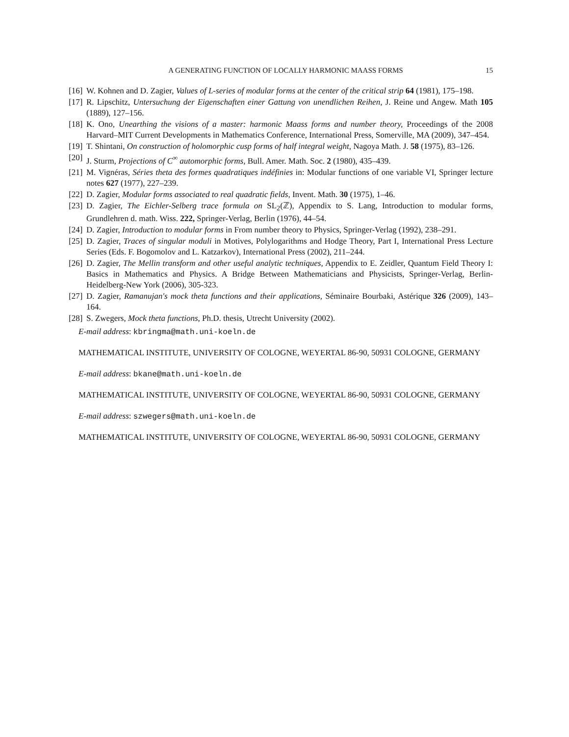A GENERATING FUNCTION OF LOCALLY HARMONIC MAASS FORMS 15
[16] W. Kohnen and D. Zagier, Values of L-series of modular forms at the center of the critical strip 64 (1981), 175–198.
[17] R. Lipschitz, Untersuchung der Eigenschaften einer Gattung von unendlichen Reihen, J. Reine und Angew. Math 105 (1889), 127–156.
[18] K. Ono, Unearthing the visions of a master: harmonic Maass forms and number theory, Proceedings of the 2008 Harvard–MIT Current Developments in Mathematics Conference, International Press, Somerville, MA (2009), 347–454.
[19] T. Shintani, On construction of holomorphic cusp forms of half integral weight, Nagoya Math. J. 58 (1975), 83–126.
[20] J. Sturm, Projections of C<sup>∞</sup> automorphic forms, Bull. Amer. Math. Soc. 2 (1980), 435–439.
[21] M. Vignéras, Séries theta des formes quadratiques indéfinies in: Modular functions of one variable VI, Springer lecture notes 627 (1977), 227–239.
[22] D. Zagier, Modular forms associated to real quadratic fields, Invent. Math. 30 (1975), 1–46.
[23] D. Zagier, The Eichler-Selberg trace formula on SL<sub>2</sub>(ℤ), Appendix to S. Lang, Introduction to modular forms, Grundlehren d. math. Wiss. 222, Springer-Verlag, Berlin (1976), 44–54.
[24] D. Zagier, Introduction to modular forms in From number theory to Physics, Springer-Verlag (1992), 238–291.
[25] D. Zagier, Traces of singular moduli in Motives, Polylogarithms and Hodge Theory, Part I, International Press Lecture Series (Eds. F. Bogomolov and L. Katzarkov), International Press (2002), 211–244.
[26] D. Zagier, The Mellin transform and other useful analytic techniques, Appendix to E. Zeidler, Quantum Field Theory I: Basics in Mathematics and Physics. A Bridge Between Mathematicians and Physicists, Springer-Verlag, Berlin-Heidelberg-New York (2006), 305-323.
[27] D. Zagier, Ramanujan's mock theta functions and their applications, Séminaire Bourbaki, Astérique 326 (2009), 143–164.
[28] S. Zwegers, Mock theta functions, Ph.D. thesis, Utrecht University (2002).
E-mail address: kbringma@math.uni-koeln.de
MATHEMATICAL INSTITUTE, UNIVERSITY OF COLOGNE, WEYERTAL 86-90, 50931 COLOGNE, GERMANY
E-mail address: bkane@math.uni-koeln.de
MATHEMATICAL INSTITUTE, UNIVERSITY OF COLOGNE, WEYERTAL 86-90, 50931 COLOGNE, GERMANY
E-mail address: szwegers@math.uni-koeln.de
MATHEMATICAL INSTITUTE, UNIVERSITY OF COLOGNE, WEYERTAL 86-90, 50931 COLOGNE, GERMANY